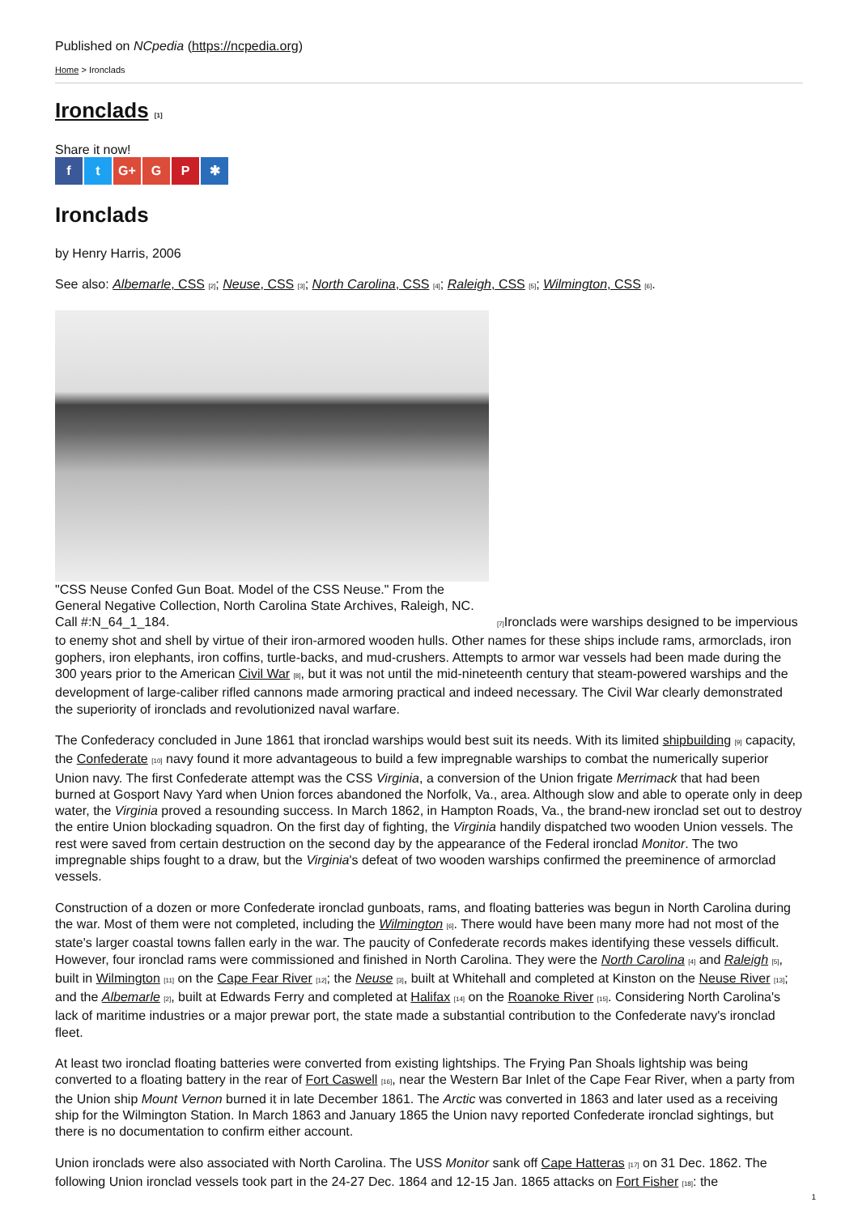Published on NCpedia (https://ncpedia.org)
Home > Ironclads
Ironclads <sup>[1]</sup>
Share it now!
f t G+ G P ✱
Ironclads
by Henry Harris, 2006
See also: Albemarle, CSS <sup>[2]</sup>; Neuse, CSS <sup>[3]</sup>; North Carolina, CSS <sup>[4]</sup>; Raleigh, CSS <sup>[5]</sup>; Wilmington, CSS <sup>[6]</sup>.
"CSS Neuse Confed Gun Boat. Model of the CSS Neuse." From the
General Negative Collection, North Carolina State Archives, Raleigh, NC.
Call #:N_64_1_184. <sup>[7]</sup>Ironclads were warships designed to be impervious to enemy shot and shell by virtue of their iron-armored wooden hulls. Other names for these ships include rams, armorclads, iron gophers, iron elephants, iron coffins, turtle-backs, and mud-crushers. Attempts to armor war vessels had been made during the 300 years prior to the American Civil War <sup>[8]</sup>, but it was not until the mid-nineteenth century that steam-powered warships and the development of large-caliber rifled cannons made armoring practical and indeed necessary. The Civil War clearly demonstrated the superiority of ironclads and revolutionized naval warfare.
The Confederacy concluded in June 1861 that ironclad warships would best suit its needs. With its limited shipbuilding <sup>[9]</sup> capacity, the Confederate <sup>[10]</sup> navy found it more advantageous to build a few impregnable warships to combat the numerically superior Union navy. The first Confederate attempt was the CSS Virginia, a conversion of the Union frigate Merrimack that had been burned at Gosport Navy Yard when Union forces abandoned the Norfolk, Va., area. Although slow and able to operate only in deep water, the Virginia proved a resounding success. In March 1862, in Hampton Roads, Va., the brand-new ironclad set out to destroy the entire Union blockading squadron. On the first day of fighting, the Virginia handily dispatched two wooden Union vessels. The rest were saved from certain destruction on the second day by the appearance of the Federal ironclad Monitor. The two impregnable ships fought to a draw, but the Virginia's defeat of two wooden warships confirmed the preeminence of armorclad vessels.
Construction of a dozen or more Confederate ironclad gunboats, rams, and floating batteries was begun in North Carolina during the war. Most of them were not completed, including the Wilmington <sup>[6]</sup>. There would have been many more had not most of the state's larger coastal towns fallen early in the war. The paucity of Confederate records makes identifying these vessels difficult. However, four ironclad rams were commissioned and finished in North Carolina. They were the North Carolina <sup>[4]</sup> and Raleigh <sup>[5]</sup>, built in Wilmington <sup>[11]</sup> on the Cape Fear River <sup>[12]</sup>; the Neuse <sup>[3]</sup>, built at Whitehall and completed at Kinston on the Neuse River <sup>[13]</sup>; and the Albemarle <sup>[2]</sup>, built at Edwards Ferry and completed at Halifax <sup>[14]</sup> on the Roanoke River <sup>[15]</sup>. Considering North Carolina's lack of maritime industries or a major prewar port, the state made a substantial contribution to the Confederate navy's ironclad fleet.
At least two ironclad floating batteries were converted from existing lightships. The Frying Pan Shoals lightship was being converted to a floating battery in the rear of Fort Caswell <sup>[16]</sup>, near the Western Bar Inlet of the Cape Fear River, when a party from the Union ship Mount Vernon burned it in late December 1861. The Arctic was converted in 1863 and later used as a receiving ship for the Wilmington Station. In March 1863 and January 1865 the Union navy reported Confederate ironclad sightings, but there is no documentation to confirm either account.
Union ironclads were also associated with North Carolina. The USS Monitor sank off Cape Hatteras <sup>[17]</sup> on 31 Dec. 1862. The following Union ironclad vessels took part in the 24-27 Dec. 1864 and 12-15 Jan. 1865 attacks on Fort Fisher <sup>[18]</sup>: the
1